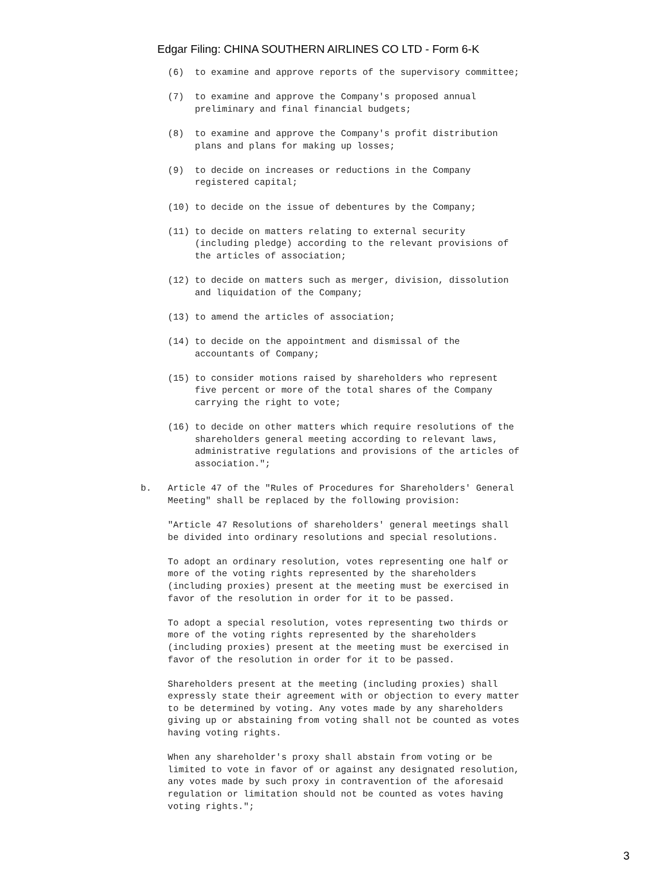Edgar Filing: CHINA SOUTHERN AIRLINES CO LTD - Form 6-K
     (6)  to examine and approve reports of the supervisory committee;

     (7)  to examine and approve the Company's proposed annual
          preliminary and final financial budgets;

     (8)  to examine and approve the Company's profit distribution
          plans and plans for making up losses;

     (9)  to decide on increases or reductions in the Company
          registered capital;

     (10) to decide on the issue of debentures by the Company;

     (11) to decide on matters relating to external security
          (including pledge) according to the relevant provisions of
          the articles of association;

     (12) to decide on matters such as merger, division, dissolution
          and liquidation of the Company;

     (13) to amend the articles of association;

     (14) to decide on the appointment and dismissal of the
          accountants of Company;

     (15) to consider motions raised by shareholders who represent
          five percent or more of the total shares of the Company
          carrying the right to vote;

     (16) to decide on other matters which require resolutions of the
          shareholders general meeting according to relevant laws,
          administrative regulations and provisions of the articles of
          association.";

b.   Article 47 of the "Rules of Procedures for Shareholders' General
     Meeting" shall be replaced by the following provision:

     "Article 47 Resolutions of shareholders' general meetings shall
     be divided into ordinary resolutions and special resolutions.

     To adopt an ordinary resolution, votes representing one half or
     more of the voting rights represented by the shareholders
     (including proxies) present at the meeting must be exercised in
     favor of the resolution in order for it to be passed.

     To adopt a special resolution, votes representing two thirds or
     more of the voting rights represented by the shareholders
     (including proxies) present at the meeting must be exercised in
     favor of the resolution in order for it to be passed.

     Shareholders present at the meeting (including proxies) shall
     expressly state their agreement with or objection to every matter
     to be determined by voting. Any votes made by any shareholders
     giving up or abstaining from voting shall not be counted as votes
     having voting rights.

     When any shareholder's proxy shall abstain from voting or be
     limited to vote in favor of or against any designated resolution,
     any votes made by such proxy in contravention of the aforesaid
     regulation or limitation should not be counted as votes having
     voting rights.";
3